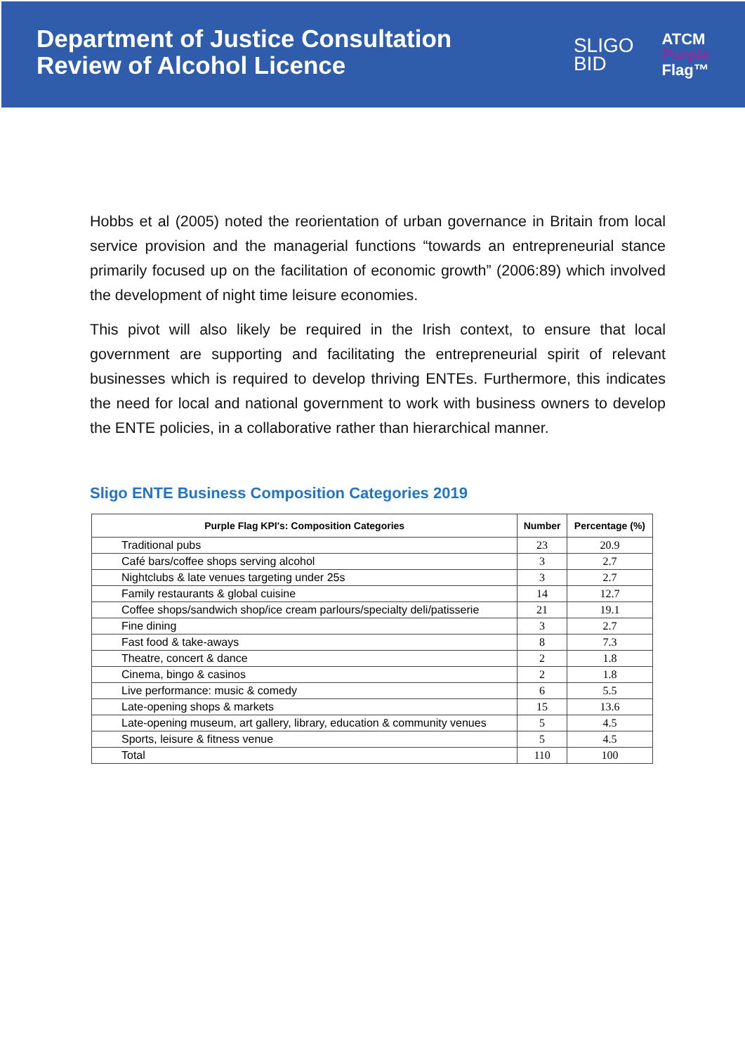Department of Justice Consultation
Review of Alcohol Licence
SLIGO
BID
ATCM
Purple
Flag™
Hobbs et al (2005) noted the reorientation of urban governance in Britain from local service provision and the managerial functions “towards an entrepreneurial stance primarily focused up on the facilitation of economic growth” (2006:89) which involved the development of night time leisure economies.
This pivot will also likely be required in the Irish context, to ensure that local government are supporting and facilitating the entrepreneurial spirit of relevant businesses which is required to develop thriving ENTEs. Furthermore, this indicates the need for local and national government to work with business owners to develop the ENTE policies, in a collaborative rather than hierarchical manner.
Sligo ENTE Business Composition Categories 2019
| Purple Flag KPI's: Composition Categories | Number | Percentage (%) |
| --- | --- | --- |
| Traditional pubs | 23 | 20.9 |
| Café bars/coffee shops serving alcohol | 3 | 2.7 |
| Nightclubs & late venues targeting under 25s | 3 | 2.7 |
| Family restaurants & global cuisine | 14 | 12.7 |
| Coffee shops/sandwich shop/ice cream parlours/specialty deli/patisserie | 21 | 19.1 |
| Fine dining | 3 | 2.7 |
| Fast food & take-aways | 8 | 7.3 |
| Theatre, concert & dance | 2 | 1.8 |
| Cinema, bingo & casinos | 2 | 1.8 |
| Live performance: music & comedy | 6 | 5.5 |
| Late-opening shops & markets | 15 | 13.6 |
| Late-opening museum, art gallery, library, education & community venues | 5 | 4.5 |
| Sports, leisure & fitness venue | 5 | 4.5 |
| Total | 110 | 100 |